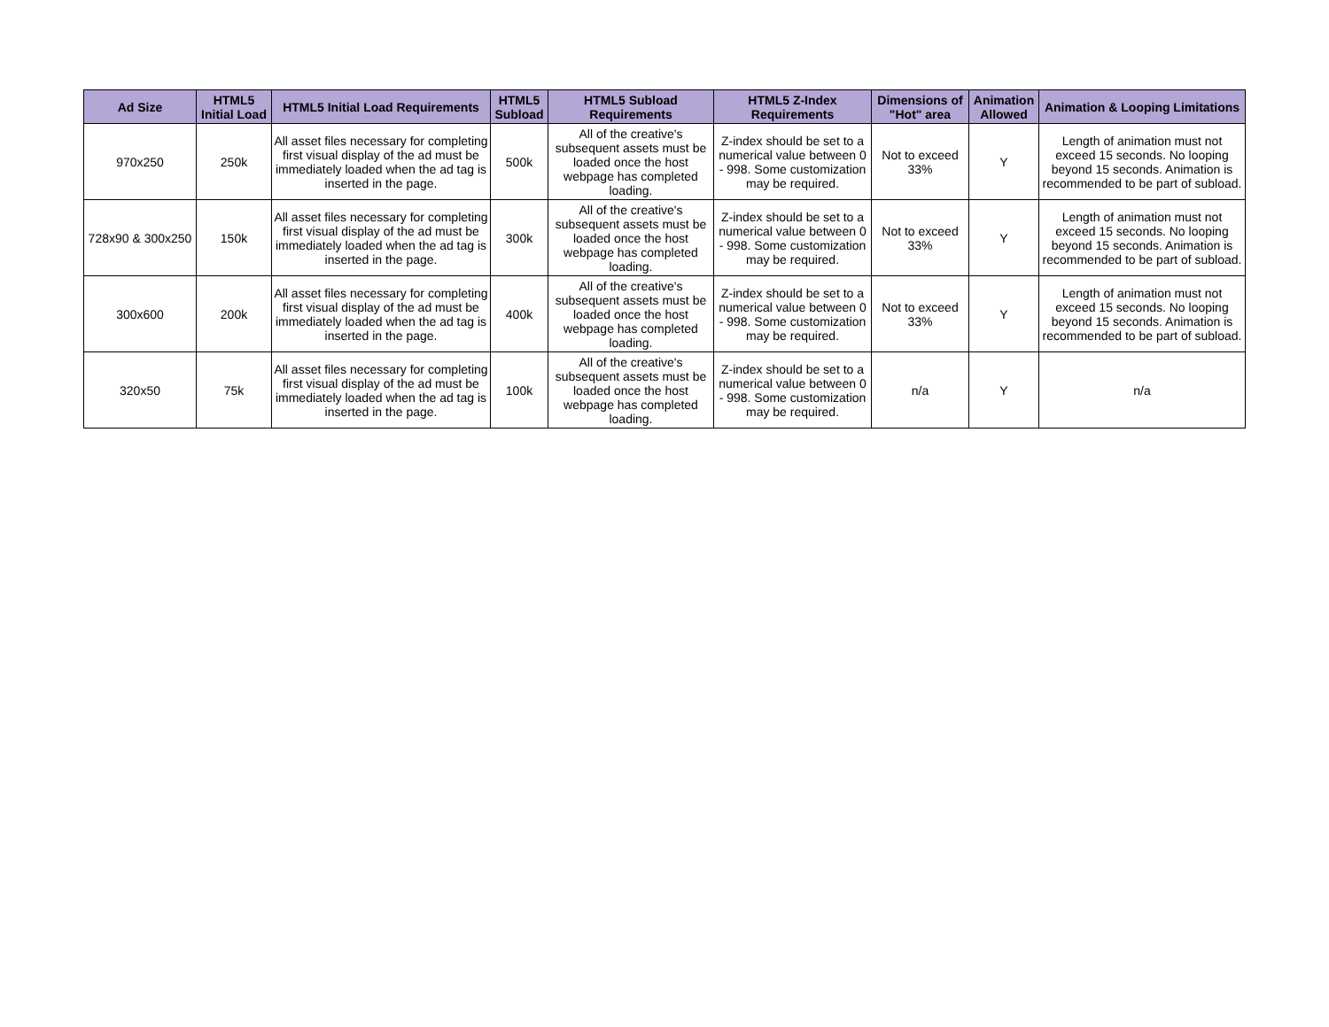| Ad Size | HTML5 Initial Load | HTML5 Initial Load Requirements | HTML5 Subload | HTML5 Subload Requirements | HTML5 Z-Index Requirements | Dimensions of "Hot" area | Animation Allowed | Animation & Looping Limitations |
| --- | --- | --- | --- | --- | --- | --- | --- | --- |
| 970x250 | 250k | All asset files necessary for completing first visual display of the ad must be immediately loaded when the ad tag is inserted in the page. | 500k | All of the creative's subsequent assets must be loaded once the host webpage has completed loading. | Z-index should be set to a numerical value between 0 - 998. Some customization may be required. | Not to exceed 33% | Y | Length of animation must not exceed 15 seconds. No looping beyond 15 seconds. Animation is recommended to be part of subload. |
| 728x90 & 300x250 | 150k | All asset files necessary for completing first visual display of the ad must be immediately loaded when the ad tag is inserted in the page. | 300k | All of the creative's subsequent assets must be loaded once the host webpage has completed loading. | Z-index should be set to a numerical value between 0 - 998. Some customization may be required. | Not to exceed 33% | Y | Length of animation must not exceed 15 seconds. No looping beyond 15 seconds. Animation is recommended to be part of subload. |
| 300x600 | 200k | All asset files necessary for completing first visual display of the ad must be immediately loaded when the ad tag is inserted in the page. | 400k | All of the creative's subsequent assets must be loaded once the host webpage has completed loading. | Z-index should be set to a numerical value between 0 - 998. Some customization may be required. | Not to exceed 33% | Y | Length of animation must not exceed 15 seconds. No looping beyond 15 seconds. Animation is recommended to be part of subload. |
| 320x50 | 75k | All asset files necessary for completing first visual display of the ad must be immediately loaded when the ad tag is inserted in the page. | 100k | All of the creative's subsequent assets must be loaded once the host webpage has completed loading. | Z-index should be set to a numerical value between 0 - 998. Some customization may be required. | n/a | Y | n/a |